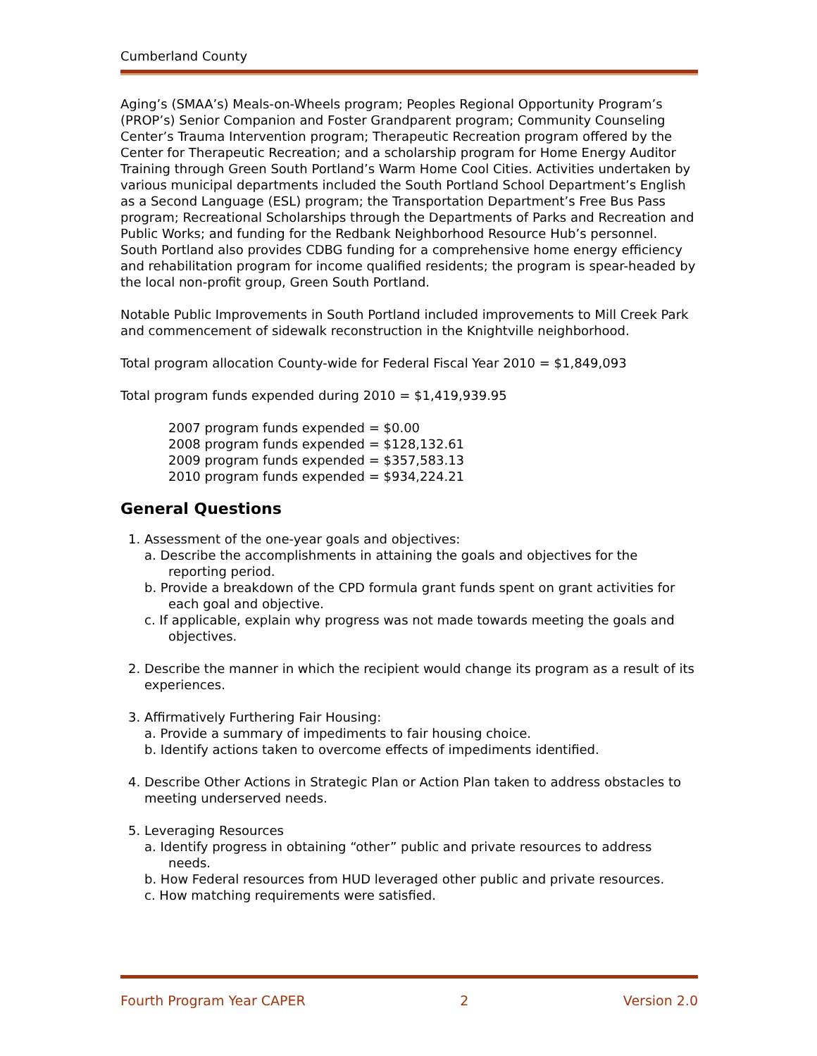Cumberland County
Aging’s (SMAA’s) Meals-on-Wheels program; Peoples Regional Opportunity Program’s (PROP’s) Senior Companion and Foster Grandparent program; Community Counseling Center’s Trauma Intervention program; Therapeutic Recreation program offered by the Center for Therapeutic Recreation; and a scholarship program for Home Energy Auditor Training through Green South Portland’s Warm Home Cool Cities. Activities undertaken by various municipal departments included the South Portland School Department’s English as a Second Language (ESL) program; the Transportation Department’s Free Bus Pass program; Recreational Scholarships through the Departments of Parks and Recreation and Public Works; and funding for the Redbank Neighborhood Resource Hub’s personnel. South Portland also provides CDBG funding for a comprehensive home energy efficiency and rehabilitation program for income qualified residents; the program is spear-headed by the local non-profit group, Green South Portland.
Notable Public Improvements in South Portland included improvements to Mill Creek Park and commencement of sidewalk reconstruction in the Knightville neighborhood.
Total program allocation County-wide for Federal Fiscal Year 2010 = $1,849,093
Total program funds expended during 2010 = $1,419,939.95
2007 program funds expended = $0.00
2008 program funds expended = $128,132.61
2009 program funds expended = $357,583.13
2010 program funds expended = $934,224.21
General Questions
1. Assessment of the one-year goals and objectives:
a. Describe the accomplishments in attaining the goals and objectives for the reporting period.
b. Provide a breakdown of the CPD formula grant funds spent on grant activities for each goal and objective.
c. If applicable, explain why progress was not made towards meeting the goals and objectives.
2. Describe the manner in which the recipient would change its program as a result of its experiences.
3. Affirmatively Furthering Fair Housing:
a. Provide a summary of impediments to fair housing choice.
b. Identify actions taken to overcome effects of impediments identified.
4. Describe Other Actions in Strategic Plan or Action Plan taken to address obstacles to meeting underserved needs.
5. Leveraging Resources
a. Identify progress in obtaining “other” public and private resources to address needs.
b. How Federal resources from HUD leveraged other public and private resources.
c. How matching requirements were satisfied.
Fourth Program Year CAPER 2 Version 2.0